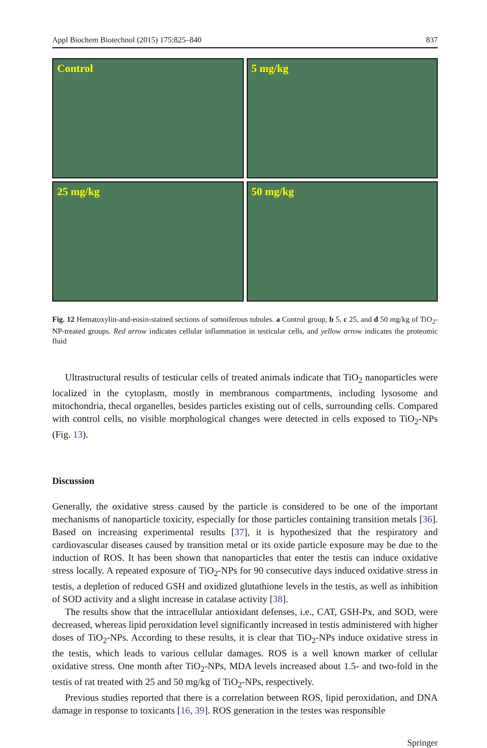Appl Biochem Biotechnol (2015) 175:825–840 837
Control
5 mg/kg
25 mg/kg
50 mg/kg
Fig. 12 Hematoxylin-and-eosin-stained sections of somniferous tubules. a Control group, b 5, c 25, and d 50 mg/kg of TiO<sub>2</sub>-NP-treated groups. Red arrow indicates cellular inflammation in testicular cells, and yellow arrow indicates the proteomic fluid
Ultrastructural results of testicular cells of treated animals indicate that TiO<sub>2</sub> nanoparticles were localized in the cytoplasm, mostly in membranous compartments, including lysosome and mitochondria, thecal organelles, besides particles existing out of cells, surrounding cells. Compared with control cells, no visible morphological changes were detected in cells exposed to TiO<sub>2</sub>-NPs (Fig. 13).
Discussion
Generally, the oxidative stress caused by the particle is considered to be one of the important mechanisms of nanoparticle toxicity, especially for those particles containing transition metals [36]. Based on increasing experimental results [37], it is hypothesized that the respiratory and cardiovascular diseases caused by transition metal or its oxide particle exposure may be due to the induction of ROS. It has been shown that nanoparticles that enter the testis can induce oxidative stress locally. A repeated exposure of TiO<sub>2</sub>-NPs for 90 consecutive days induced oxidative stress in testis, a depletion of reduced GSH and oxidized glutathione levels in the testis, as well as inhibition of SOD activity and a slight increase in catalase activity [38].
The results show that the intracellular antioxidant defenses, i.e., CAT, GSH-Px, and SOD, were decreased, whereas lipid peroxidation level significantly increased in testis administered with higher doses of TiO<sub>2</sub>-NPs. According to these results, it is clear that TiO<sub>2</sub>-NPs induce oxidative stress in the testis, which leads to various cellular damages. ROS is a well known marker of cellular oxidative stress. One month after TiO<sub>2</sub>-NPs, MDA levels increased about 1.5- and two-fold in the testis of rat treated with 25 and 50 mg/kg of TiO<sub>2</sub>-NPs, respectively.
Previous studies reported that there is a correlation between ROS, lipid peroxidation, and DNA damage in response to toxicants [16, 39]. ROS generation in the testes was responsible
Springer